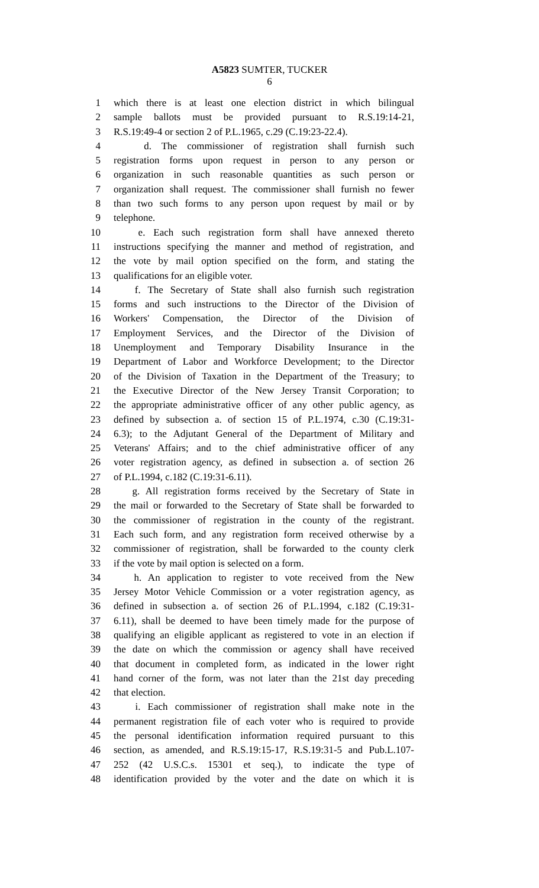A5823 SUMTER, TUCKER
6
1 which there is at least one election district in which bilingual
2 sample ballots must be provided pursuant to R.S.19:14-21,
3 R.S.19:49-4 or section 2 of P.L.1965, c.29 (C.19:23-22.4).
4 d. The commissioner of registration shall furnish such
5 registration forms upon request in person to any person or
6 organization in such reasonable quantities as such person or
7 organization shall request. The commissioner shall furnish no fewer
8 than two such forms to any person upon request by mail or by
9 telephone.
10 e. Each such registration form shall have annexed thereto
11 instructions specifying the manner and method of registration, and
12 the vote by mail option specified on the form, and stating the
13 qualifications for an eligible voter.
14 f. The Secretary of State shall also furnish such registration
15 forms and such instructions to the Director of the Division of
16 Workers' Compensation, the Director of the Division of
17 Employment Services, and the Director of the Division of
18 Unemployment and Temporary Disability Insurance in the
19 Department of Labor and Workforce Development; to the Director
20 of the Division of Taxation in the Department of the Treasury; to
21 the Executive Director of the New Jersey Transit Corporation; to
22 the appropriate administrative officer of any other public agency, as
23 defined by subsection a. of section 15 of P.L.1974, c.30 (C.19:31-
24 6.3); to the Adjutant General of the Department of Military and
25 Veterans' Affairs; and to the chief administrative officer of any
26 voter registration agency, as defined in subsection a. of section 26
27 of P.L.1994, c.182 (C.19:31-6.11).
28 g. All registration forms received by the Secretary of State in
29 the mail or forwarded to the Secretary of State shall be forwarded to
30 the commissioner of registration in the county of the registrant.
31 Each such form, and any registration form received otherwise by a
32 commissioner of registration, shall be forwarded to the county clerk
33 if the vote by mail option is selected on a form.
34 h. An application to register to vote received from the New
35 Jersey Motor Vehicle Commission or a voter registration agency, as
36 defined in subsection a. of section 26 of P.L.1994, c.182 (C.19:31-
37 6.11), shall be deemed to have been timely made for the purpose of
38 qualifying an eligible applicant as registered to vote in an election if
39 the date on which the commission or agency shall have received
40 that document in completed form, as indicated in the lower right
41 hand corner of the form, was not later than the 21st day preceding
42 that election.
43 i. Each commissioner of registration shall make note in the
44 permanent registration file of each voter who is required to provide
45 the personal identification information required pursuant to this
46 section, as amended, and R.S.19:15-17, R.S.19:31-5 and Pub.L.107-
47 252 (42 U.S.C.s. 15301 et seq.), to indicate the type of
48 identification provided by the voter and the date on which it is